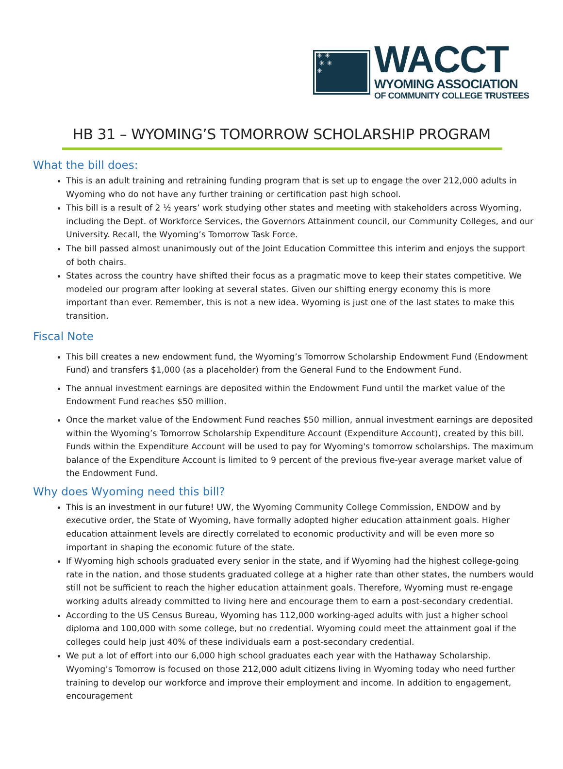✳ ✳
✳ ✳
✳
WACCT
WYOMING ASSOCIATION
OF COMMUNITY COLLEGE TRUSTEES
HB 31 – WYOMING’S TOMORROW SCHOLARSHIP PROGRAM
What the bill does:
This is an adult training and retraining funding program that is set up to engage the over 212,000 adults in Wyoming who do not have any further training or certification past high school.
This bill is a result of 2 ½ years’ work studying other states and meeting with stakeholders across Wyoming, including the Dept. of Workforce Services, the Governors Attainment council, our Community Colleges, and our University. Recall, the Wyoming’s Tomorrow Task Force.
The bill passed almost unanimously out of the Joint Education Committee this interim and enjoys the support of both chairs.
States across the country have shifted their focus as a pragmatic move to keep their states competitive. We modeled our program after looking at several states. Given our shifting energy economy this is more important than ever. Remember, this is not a new idea. Wyoming is just one of the last states to make this transition.
Fiscal Note
This bill creates a new endowment fund, the Wyoming’s Tomorrow Scholarship Endowment Fund (Endowment Fund) and transfers $1,000 (as a placeholder) from the General Fund to the Endowment Fund.
The annual investment earnings are deposited within the Endowment Fund until the market value of the Endowment Fund reaches $50 million.
Once the market value of the Endowment Fund reaches $50 million, annual investment earnings are deposited within the Wyoming’s Tomorrow Scholarship Expenditure Account (Expenditure Account), created by this bill. Funds within the Expenditure Account will be used to pay for Wyoming's tomorrow scholarships. The maximum balance of the Expenditure Account is limited to 9 percent of the previous five-year average market value of the Endowment Fund.
Why does Wyoming need this bill?
This is an investment in our future! UW, the Wyoming Community College Commission, ENDOW and by executive order, the State of Wyoming, have formally adopted higher education attainment goals. Higher education attainment levels are directly correlated to economic productivity and will be even more so important in shaping the economic future of the state.
If Wyoming high schools graduated every senior in the state, and if Wyoming had the highest college-going rate in the nation, and those students graduated college at a higher rate than other states, the numbers would still not be sufficient to reach the higher education attainment goals. Therefore, Wyoming must re-engage working adults already committed to living here and encourage them to earn a post-secondary credential.
According to the US Census Bureau, Wyoming has 112,000 working-aged adults with just a higher school diploma and 100,000 with some college, but no credential. Wyoming could meet the attainment goal if the colleges could help just 40% of these individuals earn a post-secondary credential.
We put a lot of effort into our 6,000 high school graduates each year with the Hathaway Scholarship. Wyoming’s Tomorrow is focused on those 212,000 adult citizens living in Wyoming today who need further training to develop our workforce and improve their employment and income. In addition to engagement, encouragement